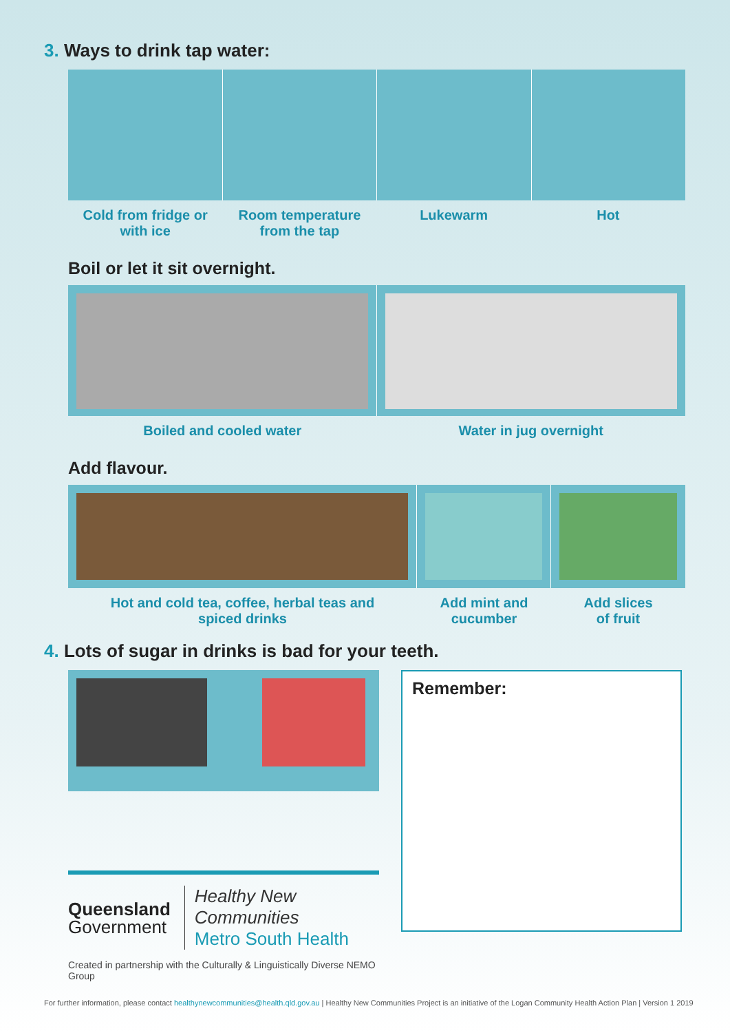3. Ways to drink tap water:
Cold from fridge or
with ice
Room temperature
from the tap
Lukewarm Hot
Boil or let it sit overnight.
Boiled and cooled water Water in jug overnight
Add flavour.
Hot and cold tea, coffee, herbal teas and
spiced drinks
Add mint and
cucumber
Add slices
of fruit
4. Lots of sugar in drinks is bad for your teeth.
Queensland
Government
Healthy New Communities
Metro South Health
Created in partnership with the Culturally & Linguistically Diverse NEMO Group
Remember:
For further information, please contact healthynewcommunities@health.qld.gov.au | Healthy New Communities Project is an initiative of the Logan Community Health Action Plan | Version 1 2019